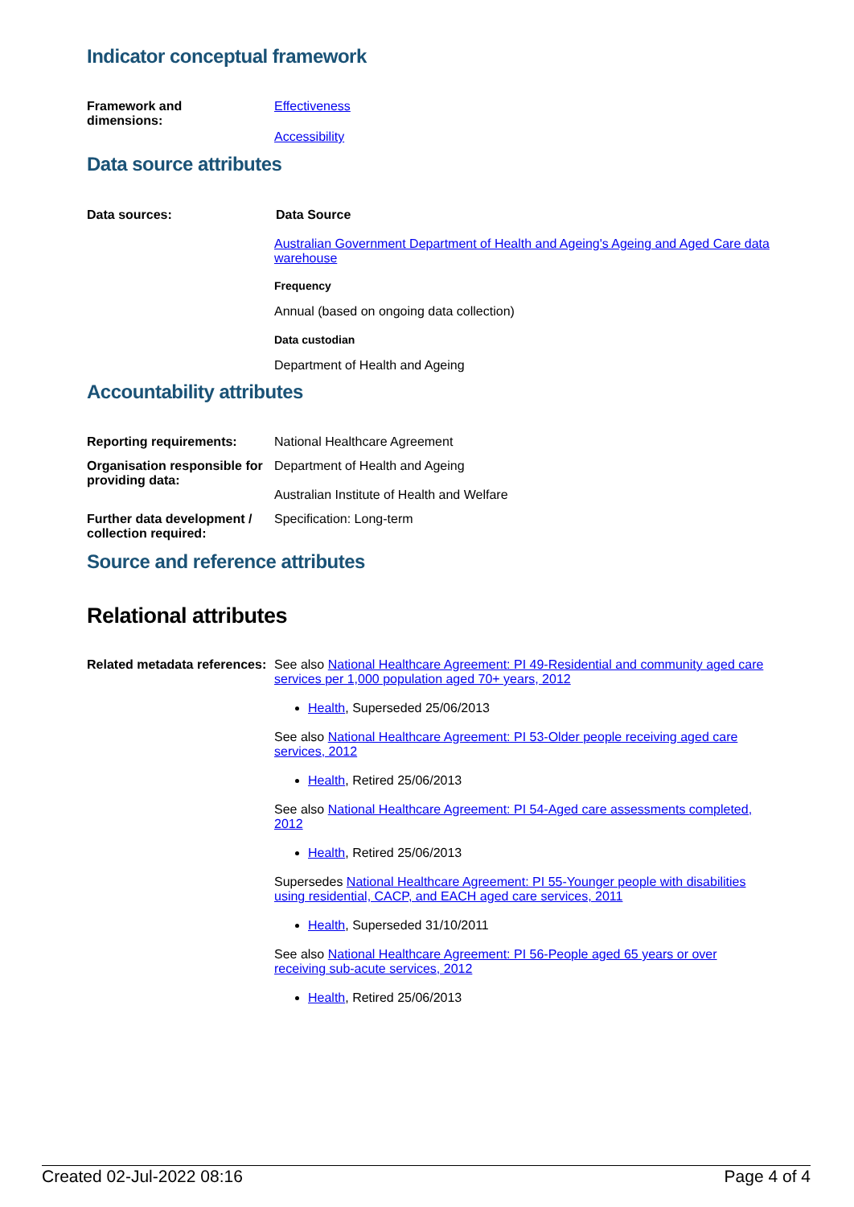Indicator conceptual framework
Framework and
dimensions:
Effectiveness
Accessibility
Data source attributes
Data sources: Data Source
Australian Government Department of Health and Ageing's Ageing and Aged Care data warehouse
Frequency
Annual (based on ongoing data collection)
Data custodian
Department of Health and Ageing
Accountability attributes
Reporting requirements: National Healthcare Agreement
Organisation responsible for providing data:
Department of Health and Ageing
Australian Institute of Health and Welfare
Further data development / collection required:
Specification: Long-term
Source and reference attributes
Relational attributes
Related metadata references:
See also National Healthcare Agreement: PI 49-Residential and community aged care services per 1,000 population aged 70+ years, 2012
Health, Superseded 25/06/2013
See also National Healthcare Agreement: PI 53-Older people receiving aged care services, 2012
Health, Retired 25/06/2013
See also National Healthcare Agreement: PI 54-Aged care assessments completed, 2012
Health, Retired 25/06/2013
Supersedes National Healthcare Agreement: PI 55-Younger people with disabilities using residential, CACP, and EACH aged care services, 2011
Health, Superseded 31/10/2011
See also National Healthcare Agreement: PI 56-People aged 65 years or over receiving sub-acute services, 2012
Health, Retired 25/06/2013
Created 02-Jul-2022 08:16 Page 4 of 4